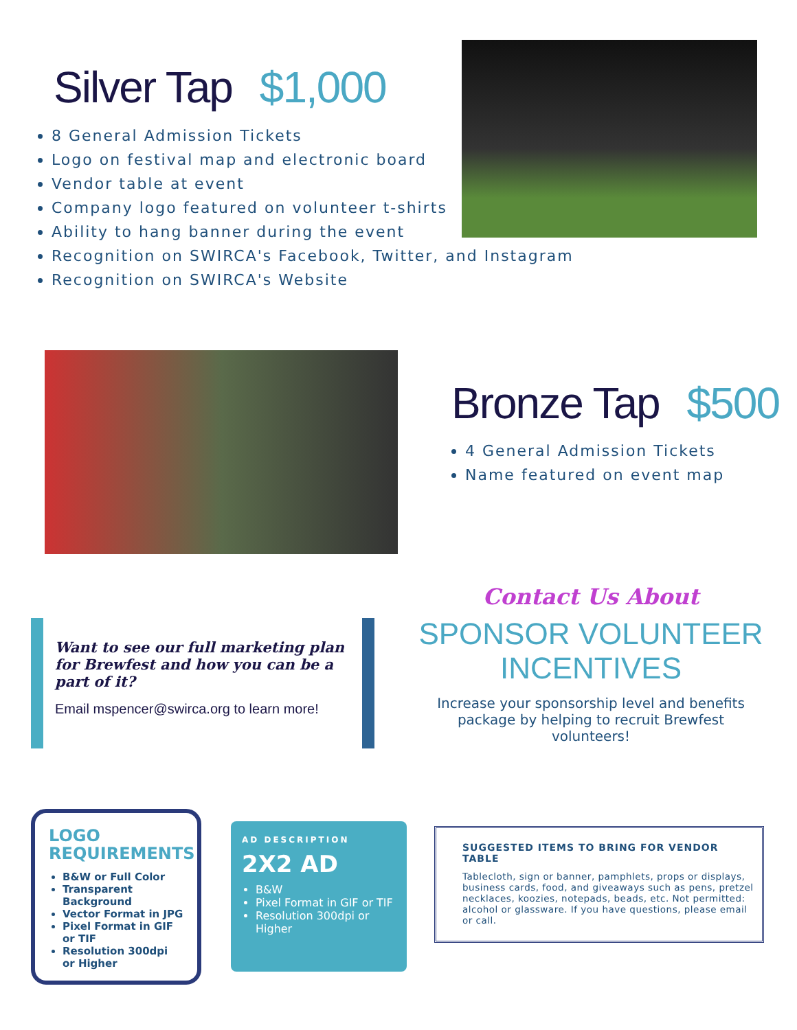Silver Tap $1,000
8 General Admission Tickets
Logo on festival map and electronic board
Vendor table at event
Company logo featured on volunteer t-shirts
Ability to hang banner during the event
Recognition on SWIRCA's Facebook, Twitter, and Instagram
Recognition on SWIRCA's Website
Bronze Tap $500
4 General Admission Tickets
Name featured on event map
Want to see our full marketing plan for Brewfest and how you can be a part of it?
Email mspencer@swirca.org to learn more!
Contact Us About
SPONSOR VOLUNTEER INCENTIVES
Increase your sponsorship level and benefits package by helping to recruit Brewfest volunteers!
LOGO
REQUIREMENTS
B&W or Full Color
Transparent Background
Vector Format in JPG
Pixel Format in GIF or TIF
Resolution 300dpi or Higher
AD DESCRIPTION
2X2 AD
B&W
Pixel Format in GIF or TIF
Resolution 300dpi or Higher
SUGGESTED ITEMS TO BRING FOR VENDOR TABLE
Tablecloth, sign or banner, pamphlets, props or displays, business cards, food, and giveaways such as pens, pretzel necklaces, koozies, notepads, beads, etc. Not permitted: alcohol or glassware. If you have questions, please email or call.